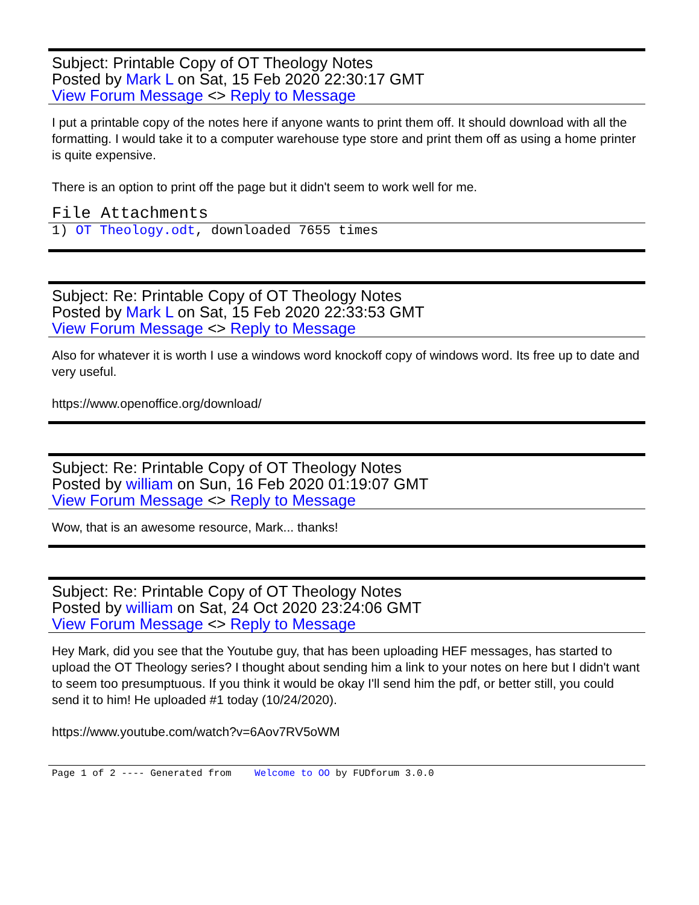Subject: Printable Copy of OT Theology Notes
Posted by Mark L on Sat, 15 Feb 2020 22:30:17 GMT
View Forum Message <> Reply to Message
I put a printable copy of the notes here if anyone wants to print them off. It should download with all the formatting. I would take it to a computer warehouse type store and print them off as using a home printer is quite expensive.
There is an option to print off the page but it didn't seem to work well for me.
File Attachments
1) OT Theology.odt, downloaded 7655 times
Subject: Re: Printable Copy of OT Theology Notes
Posted by Mark L on Sat, 15 Feb 2020 22:33:53 GMT
View Forum Message <> Reply to Message
Also for whatever it is worth I use a windows word knockoff copy of windows word. Its free up to date and very useful.
https://www.openoffice.org/download/
Subject: Re: Printable Copy of OT Theology Notes
Posted by william on Sun, 16 Feb 2020 01:19:07 GMT
View Forum Message <> Reply to Message
Wow, that is an awesome resource, Mark... thanks!
Subject: Re: Printable Copy of OT Theology Notes
Posted by william on Sat, 24 Oct 2020 23:24:06 GMT
View Forum Message <> Reply to Message
Hey Mark, did you see that the Youtube guy, that has been uploading HEF messages, has started to upload the OT Theology series? I thought about sending him a link to your notes on here but I didn't want to seem too presumptuous. If you think it would be okay I'll send him the pdf, or better still, you could send it to him! He uploaded #1 today (10/24/2020).
https://www.youtube.com/watch?v=6Aov7RV5oWM
Page 1 of 2 ---- Generated from Welcome to OO by FUDforum 3.0.0